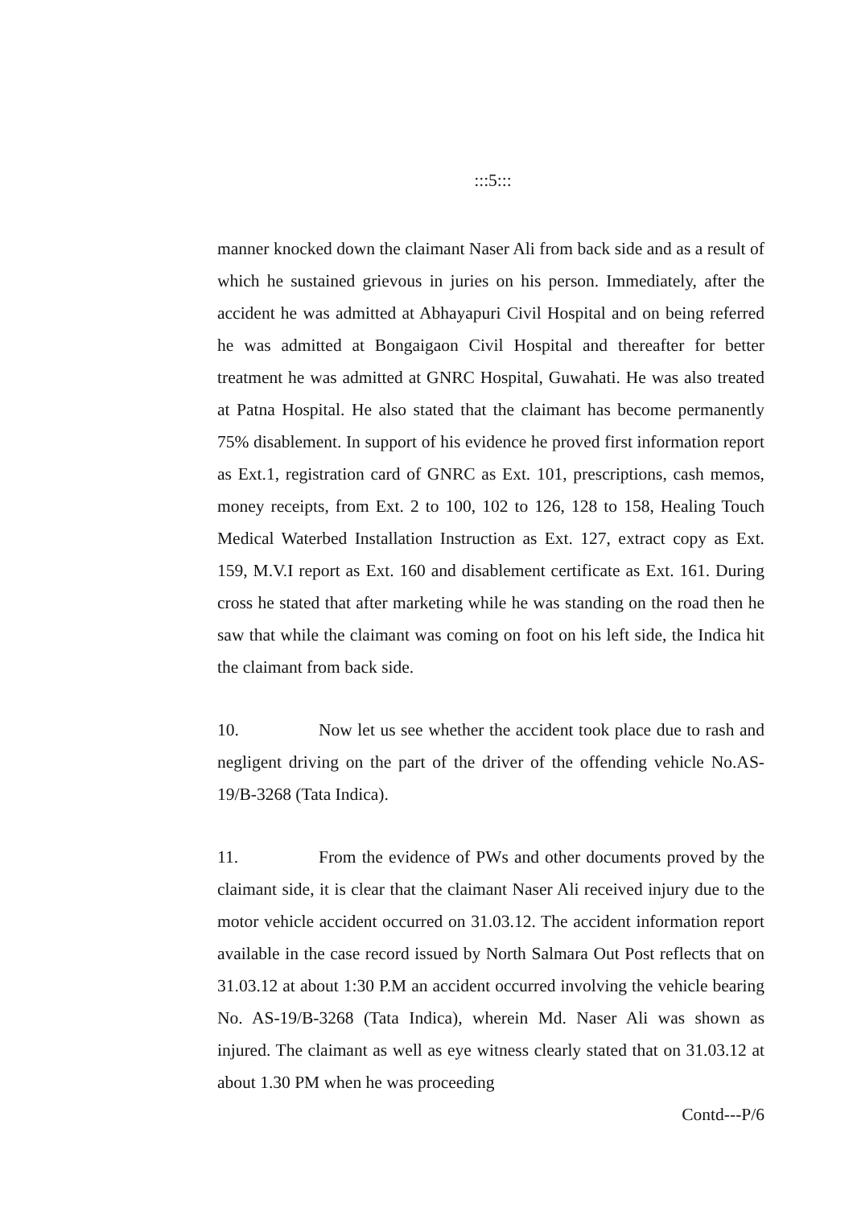:::5:::
manner knocked down the claimant Naser Ali from back side and as a result of which he sustained grievous in juries on his person. Immediately, after the accident he was admitted at Abhayapuri Civil Hospital and on being referred he was admitted at Bongaigaon Civil Hospital and thereafter for better treatment he was admitted at GNRC Hospital, Guwahati. He was also treated at Patna Hospital. He also stated that the claimant has become permanently 75% disablement. In support of his evidence he proved first information report as Ext.1, registration card of GNRC as Ext. 101, prescriptions, cash memos, money receipts, from Ext. 2 to 100, 102 to 126, 128 to 158, Healing Touch Medical Waterbed Installation Instruction as Ext. 127, extract copy as Ext. 159, M.V.I report as Ext. 160 and disablement certificate as Ext. 161. During cross he stated that after marketing while he was standing on the road then he saw that while the claimant was coming on foot on his left side, the Indica hit the claimant from back side.
10. Now let us see whether the accident took place due to rash and negligent driving on the part of the driver of the offending vehicle No.AS-19/B-3268 (Tata Indica).
11. From the evidence of PWs and other documents proved by the claimant side, it is clear that the claimant Naser Ali received injury due to the motor vehicle accident occurred on 31.03.12. The accident information report available in the case record issued by North Salmara Out Post reflects that on 31.03.12 at about 1:30 P.M an accident occurred involving the vehicle bearing No. AS-19/B-3268 (Tata Indica), wherein Md. Naser Ali was shown as injured. The claimant as well as eye witness clearly stated that on 31.03.12 at about 1.30 PM when he was proceeding
Contd---P/6